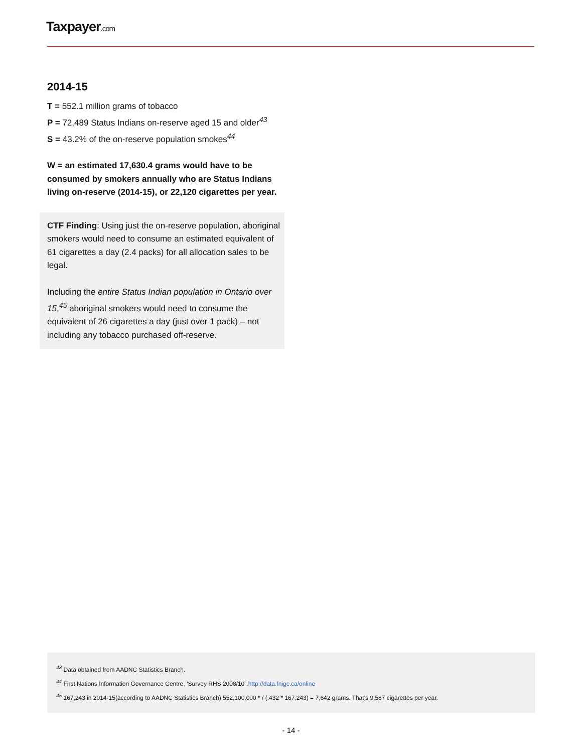Taxpayer.com
2014-15
T = 552.1 million grams of tobacco
P = 72,489 Status Indians on-reserve aged 15 and older<sup>43</sup>
S = 43.2% of the on-reserve population smokes<sup>44</sup>
W = an estimated 17,630.4 grams would have to be consumed by smokers annually who are Status Indians living on-reserve (2014-15), or 22,120 cigarettes per year.
CTF Finding: Using just the on-reserve population, aboriginal smokers would need to consume an estimated equivalent of 61 cigarettes a day (2.4 packs) for all allocation sales to be legal.
Including the entire Status Indian population in Ontario over 15,<sup>45</sup> aboriginal smokers would need to consume the equivalent of 26 cigarettes a day (just over 1 pack) – not including any tobacco purchased off-reserve.
<sup>43</sup> Data obtained from AADNC Statistics Branch.
<sup>44</sup> First Nations Information Governance Centre, ‘Survey RHS 2008/10”.http://data.fnigc.ca/online
<sup>45</sup> 167,243 in 2014-15(according to AADNC Statistics Branch) 552,100,000 * / (.432 * 167,243) = 7,642 grams. That’s 9,587 cigarettes per year.
- 14 -